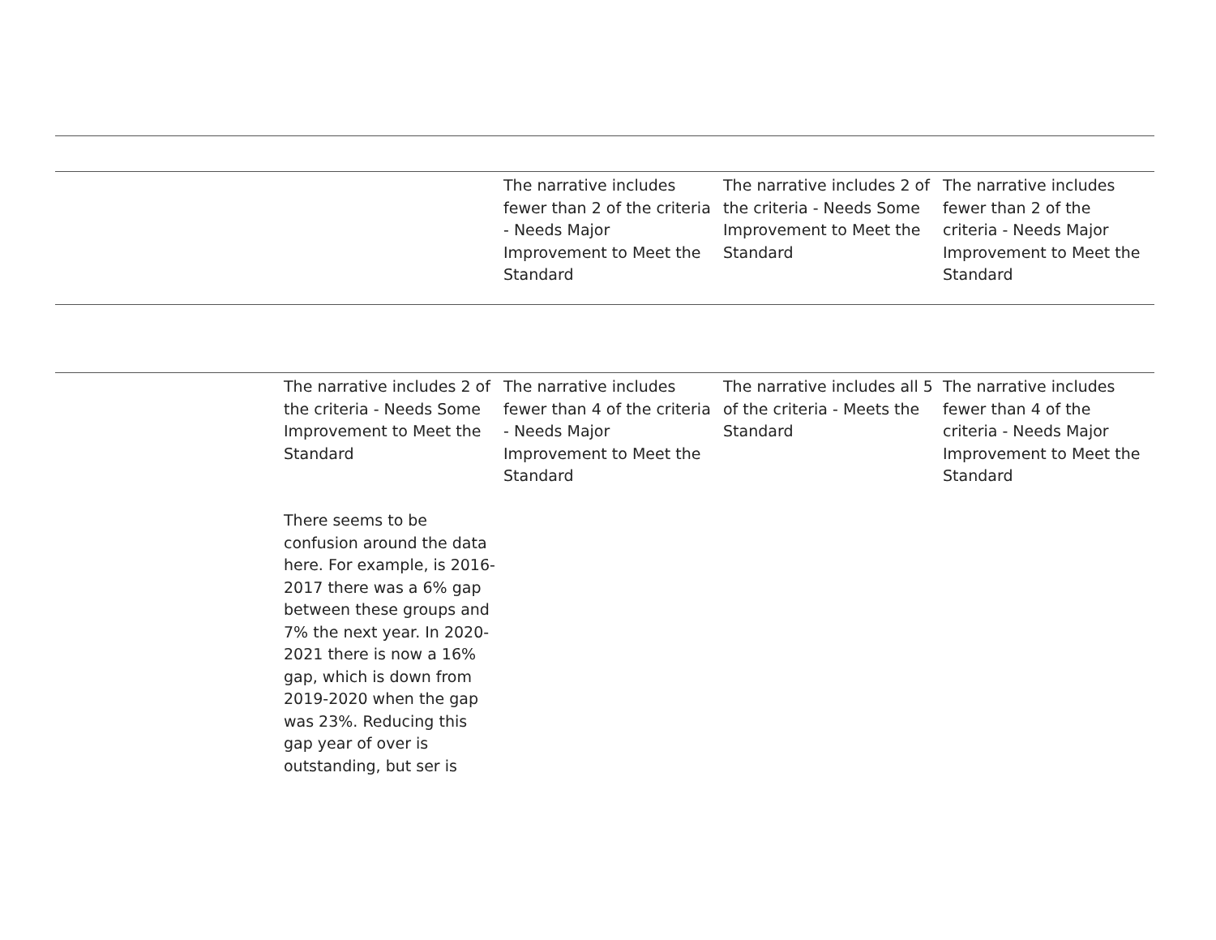| | | The narrative includes fewer than 2 of the criteria - Needs Major Improvement to Meet the Standard | The narrative includes 2 of the criteria - Needs Some Improvement to Meet the Standard | The narrative includes fewer than 2 of the criteria - Needs Major Improvement to Meet the Standard |
| | The narrative includes 2 of the criteria - Needs Some Improvement to Meet the Standard There seems to be confusion around the data here. For example, is 2016-2017 there was a 6% gap between these groups and 7% the next year. In 2020-2021 there is now a 16% gap, which is down from 2019-2020 when the gap was 23%. Reducing this gap year of over is outstanding, but ser is | The narrative includes fewer than 4 of the criteria - Needs Major Improvement to Meet the Standard | The narrative includes all 5 of the criteria - Meets the Standard | The narrative includes fewer than 4 of the criteria - Needs Major Improvement to Meet the Standard |